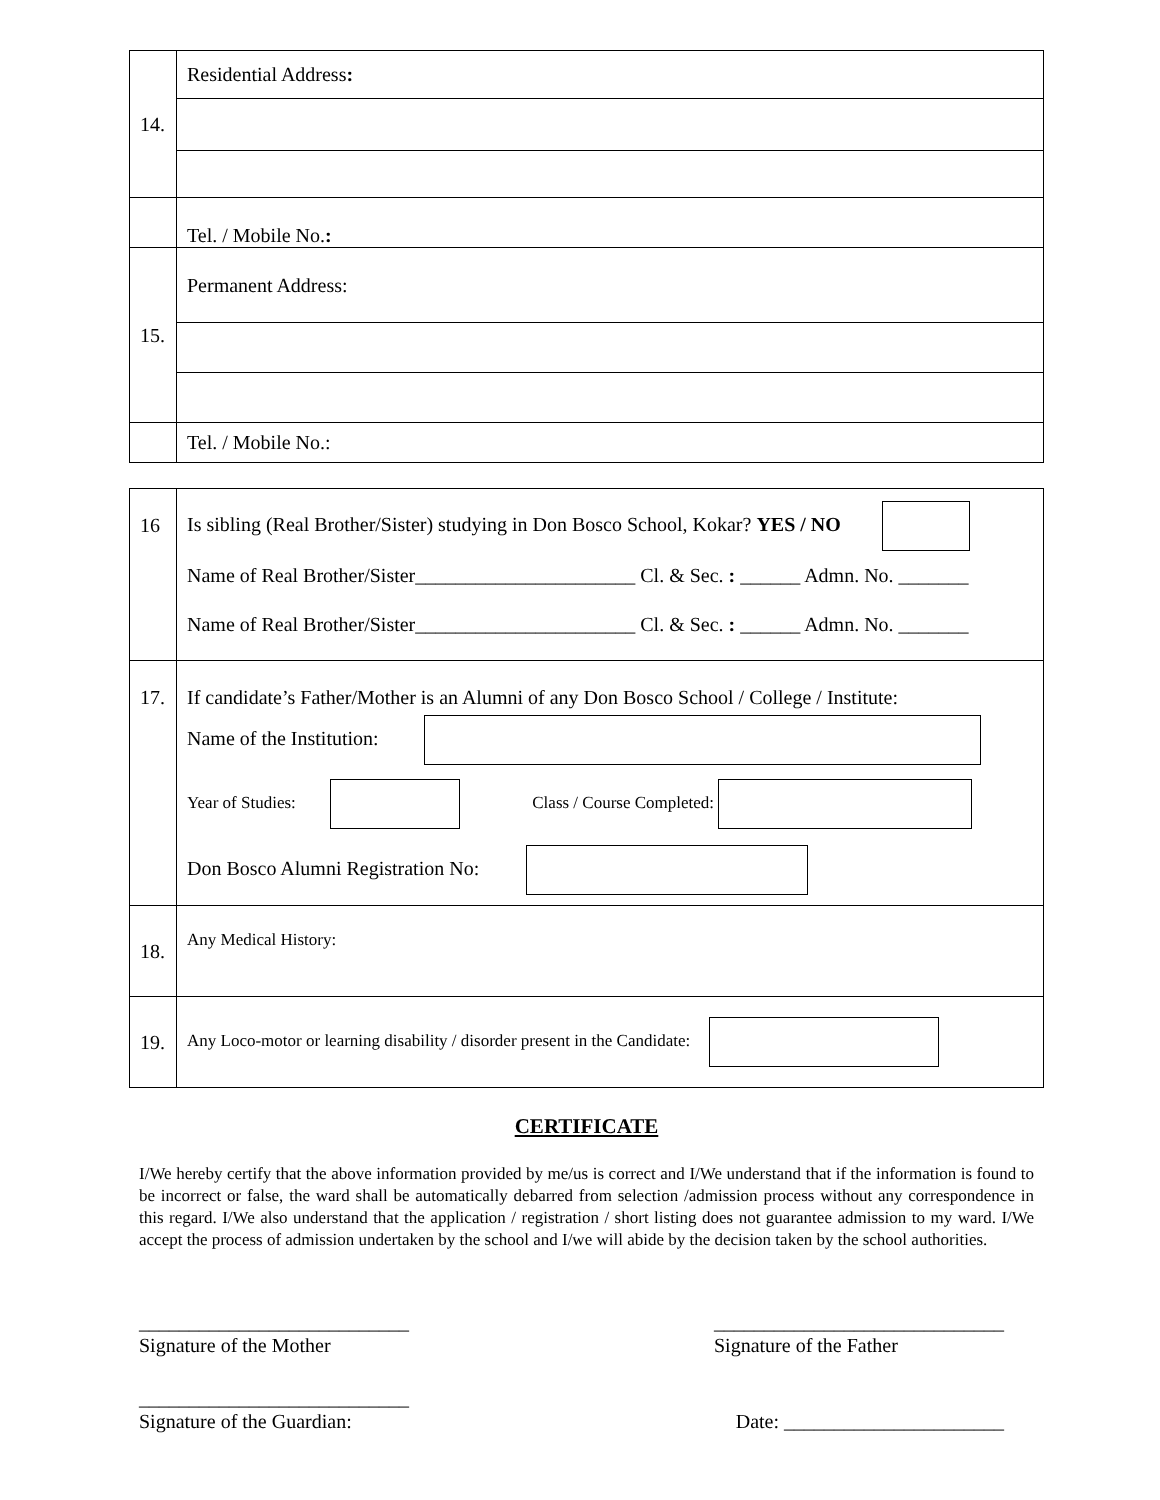| 14. | Residential Address : |
| | Tel. / Mobile No. : |
| 15. | Permanent Address: |
| | Tel. / Mobile No.: |
| 16 | Is sibling (Real Brother/Sister) studying in Don Bosco School, Kokar? YES / NO Name of Real Brother/Sister______________________ Cl. & Sec. : ______ Admn. No. _______ Name of Real Brother/Sister______________________ Cl. & Sec. : ______ Admn. No. _______ |
| 17. | If candidate’s Father/Mother is an Alumni of any Don Bosco School / College / Institute: Name of the Institution: Year of Studies: Class / Course Completed: Don Bosco Alumni Registration No: |
| 18. | Any Medical History: |
| 19. | Any Loco-motor or learning disability / disorder present in the Candidate: |
CERTIFICATE
I/We hereby certify that the above information provided by me/us is correct and I/We understand that if the information is found to be incorrect or false, the ward shall be automatically debarred from selection /admission process without any correspondence in this regard. I/We also understand that the application / registration / short listing does not guarantee admission to my ward. I/We accept the process of admission undertaken by the school and I/we will abide by the decision taken by the school authorities.
___________________________
Signature of the Mother
_____________________________
Signature of the Father
___________________________
Signature of the Guardian:
Date: ______________________